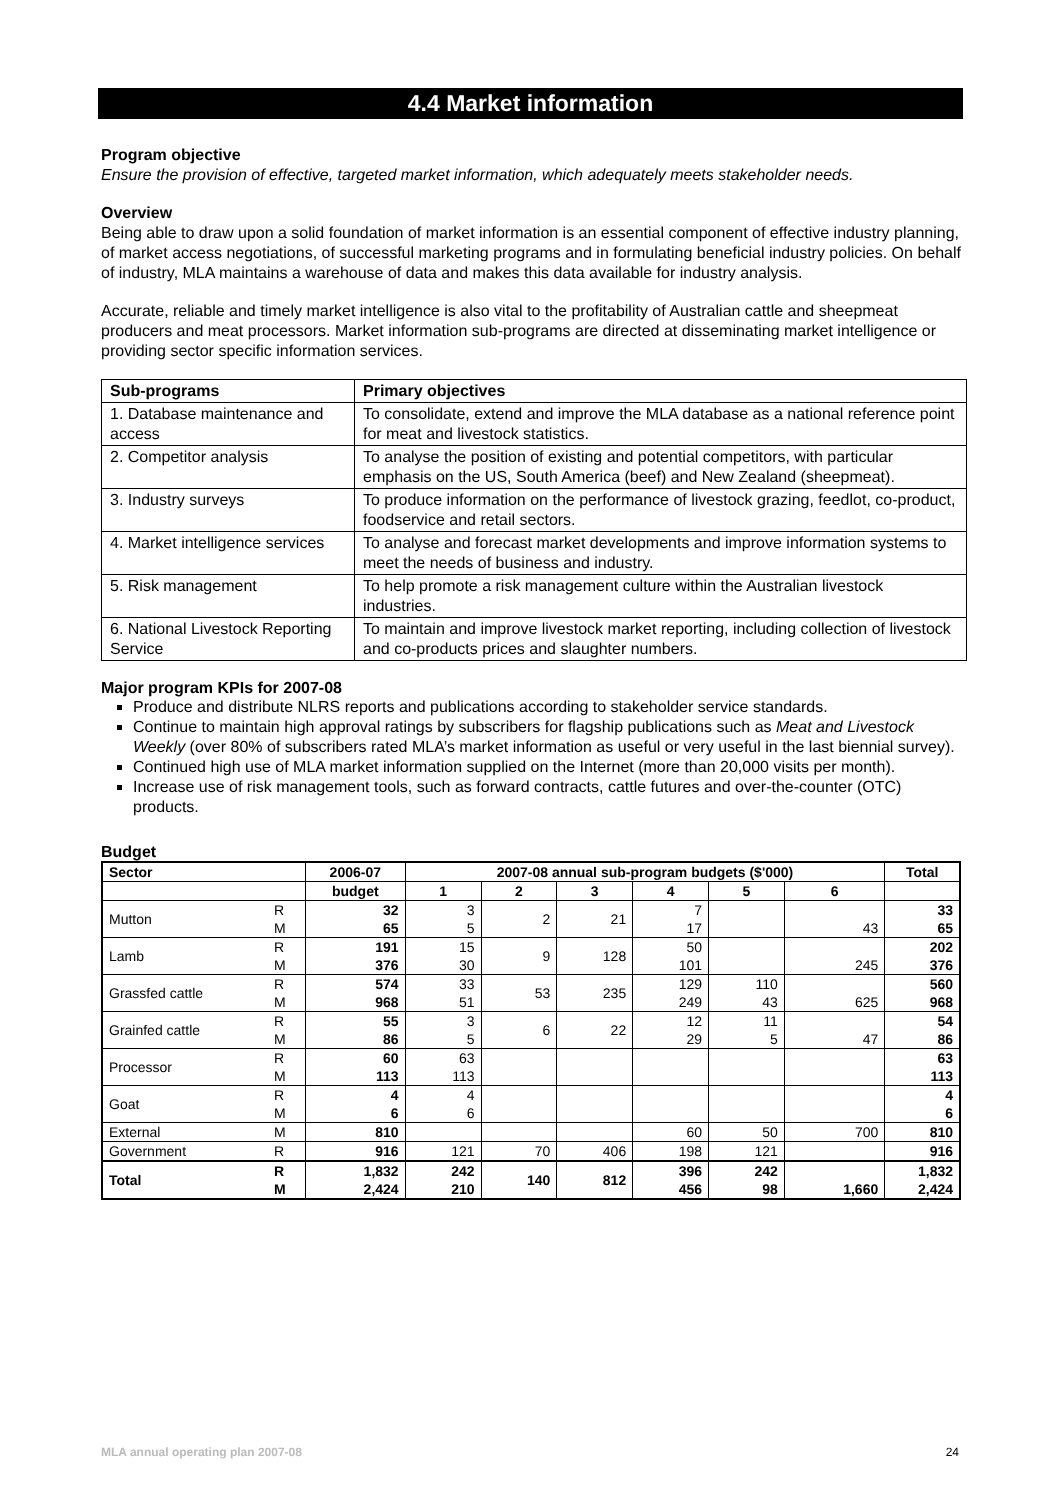4.4 Market information
Program objective
Ensure the provision of effective, targeted market information, which adequately meets stakeholder needs.
Overview
Being able to draw upon a solid foundation of market information is an essential component of effective industry planning, of market access negotiations, of successful marketing programs and in formulating beneficial industry policies. On behalf of industry, MLA maintains a warehouse of data and makes this data available for industry analysis.
Accurate, reliable and timely market intelligence is also vital to the profitability of Australian cattle and sheepmeat producers and meat processors. Market information sub-programs are directed at disseminating market intelligence or providing sector specific information services.
| Sub-programs | Primary objectives |
| --- | --- |
| 1. Database maintenance and access | To consolidate, extend and improve the MLA database as a national reference point for meat and livestock statistics. |
| 2. Competitor analysis | To analyse the position of existing and potential competitors, with particular emphasis on the US, South America (beef) and New Zealand (sheepmeat). |
| 3. Industry surveys | To produce information on the performance of livestock grazing, feedlot, co-product, foodservice and retail sectors. |
| 4. Market intelligence services | To analyse and forecast market developments and improve information systems to meet the needs of business and industry. |
| 5. Risk management | To help promote a risk management culture within the Australian livestock industries. |
| 6. National Livestock Reporting Service | To maintain and improve livestock market reporting, including collection of livestock and co-products prices and slaughter numbers. |
Major program KPIs for 2007-08
Produce and distribute NLRS reports and publications according to stakeholder service standards.
Continue to maintain high approval ratings by subscribers for flagship publications such as Meat and Livestock Weekly (over 80% of subscribers rated MLA’s market information as useful or very useful in the last biennial survey).
Continued high use of MLA market information supplied on the Internet (more than 20,000 visits per month).
Increase use of risk management tools, such as forward contracts, cattle futures and over-the-counter (OTC) products.
Budget
| Sector | | 2006-07 | 2007-08 annual sub-program budgets ($'000) | | | | | | Total |
| --- | --- | --- | --- | --- | --- | --- | --- | --- | --- |
| | | budget | 1 | 2 | 3 | 4 | 5 | 6 | |
| Mutton | R M | 32 65 | 3 5 | 2 | 21 | 7 17 | | 43 | 33 65 |
| Lamb | R M | 191 376 | 15 30 | 9 | 128 | 50 101 | | 245 | 202 376 |
| Grassfed cattle | R M | 574 968 | 33 51 | 53 | 235 | 129 249 | 110 43 | 625 | 560 968 |
| Grainfed cattle | R M | 55 86 | 3 5 | 6 | 22 | 12 29 | 11 5 | 47 | 54 86 |
| Processor | R M | 60 113 | 63 113 | | | | | | 63 113 |
| Goat | R M | 4 6 | 4 6 | | | | | | 4 6 |
| External | M | 810 | | | | 60 | 50 | 700 | 810 |
| Government | R | 916 | 121 | 70 | 406 | 198 | 121 | | 916 |
| Total | R M | 1,832 2,424 | 242 210 | 140 | 812 | 396 456 | 242 98 | 1,660 | 1,832 2,424 |
MLA annual operating plan 2007-08 24